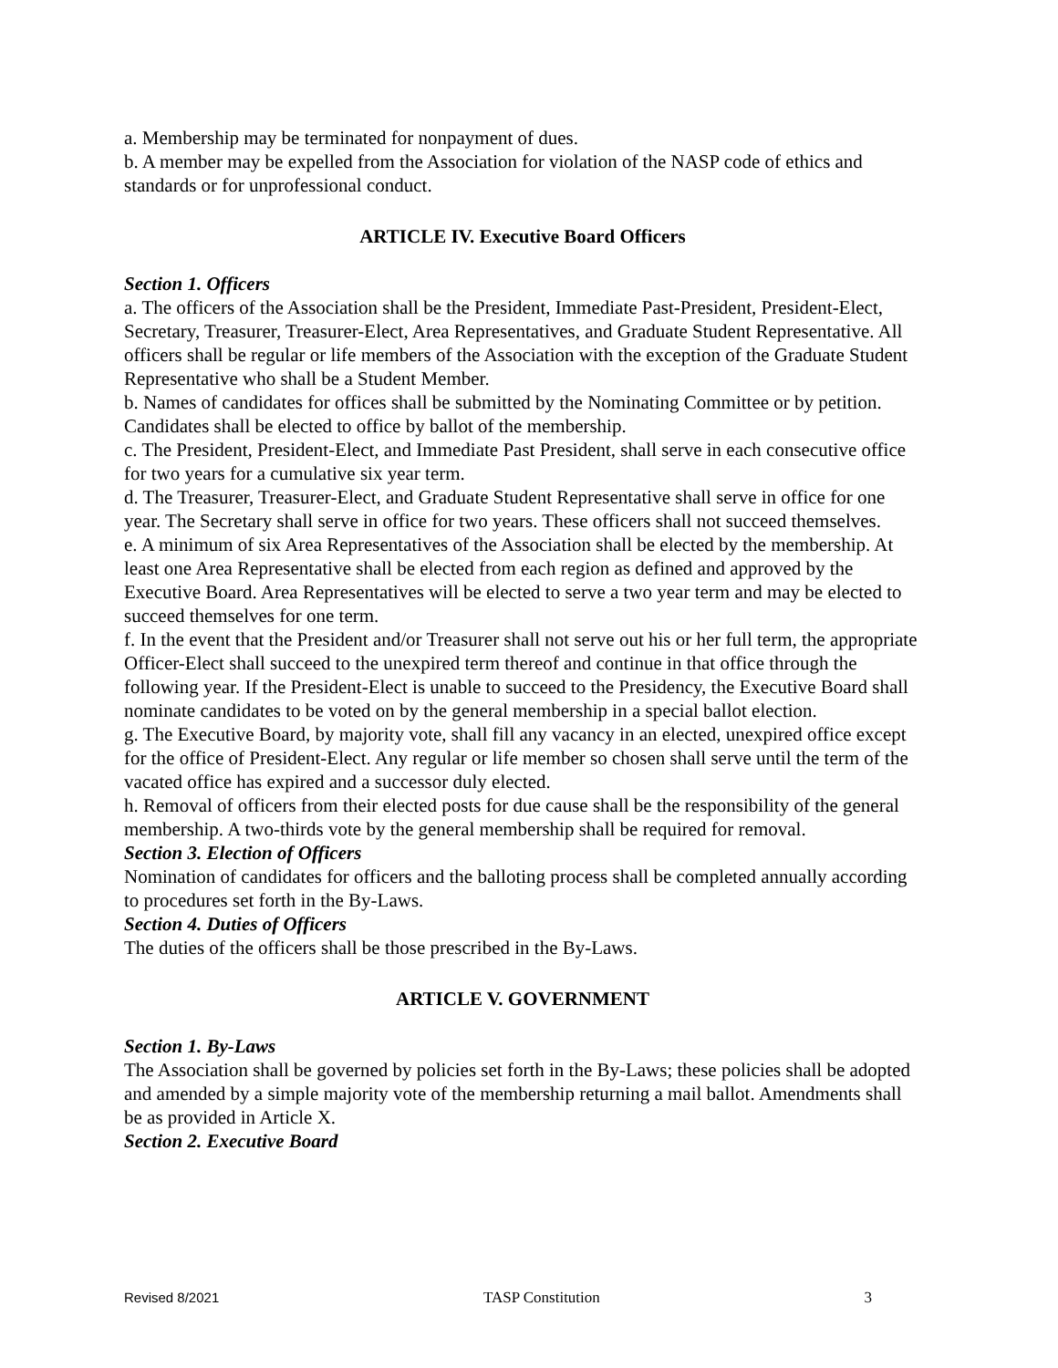a. Membership may be terminated for nonpayment of dues.
b. A member may be expelled from the Association for violation of the NASP code of ethics and standards or for unprofessional conduct.
ARTICLE IV. Executive Board Officers
Section 1. Officers
a. The officers of the Association shall be the President, Immediate Past-President, President-Elect, Secretary, Treasurer, Treasurer-Elect, Area Representatives, and Graduate Student Representative. All officers shall be regular or life members of the Association with the exception of the Graduate Student Representative who shall be a Student Member.
b. Names of candidates for offices shall be submitted by the Nominating Committee or by petition. Candidates shall be elected to office by ballot of the membership.
c. The President, President-Elect, and Immediate Past President, shall serve in each consecutive office for two years for a cumulative six year term.
d. The Treasurer, Treasurer-Elect, and Graduate Student Representative shall serve in office for one year. The Secretary shall serve in office for two years. These officers shall not succeed themselves.
e. A minimum of six Area Representatives of the Association shall be elected by the membership. At least one Area Representative shall be elected from each region as defined and approved by the Executive Board. Area Representatives will be elected to serve a two year term and may be elected to succeed themselves for one term.
f. In the event that the President and/or Treasurer shall not serve out his or her full term, the appropriate Officer-Elect shall succeed to the unexpired term thereof and continue in that office through the following year. If the President-Elect is unable to succeed to the Presidency, the Executive Board shall nominate candidates to be voted on by the general membership in a special ballot election.
g. The Executive Board, by majority vote, shall fill any vacancy in an elected, unexpired office except for the office of President-Elect. Any regular or life member so chosen shall serve until the term of the vacated office has expired and a successor duly elected.
h. Removal of officers from their elected posts for due cause shall be the responsibility of the general membership. A two-thirds vote by the general membership shall be required for removal.
Section 3. Election of Officers
Nomination of candidates for officers and the balloting process shall be completed annually according to procedures set forth in the By-Laws.
Section 4. Duties of Officers
The duties of the officers shall be those prescribed in the By-Laws.
ARTICLE V. GOVERNMENT
Section 1. By-Laws
The Association shall be governed by policies set forth in the By-Laws; these policies shall be adopted and amended by a simple majority vote of the membership returning a mail ballot. Amendments shall be as provided in Article X.
Section 2. Executive Board
Revised 8/2021 TASP Constitution 3